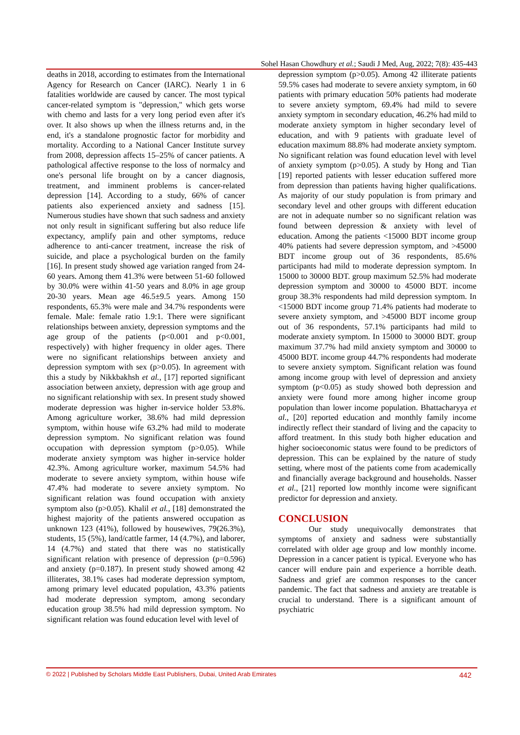Sohel Hasan Chowdhury et al.; Saudi J Med, Aug, 2022; 7(8): 435-443
deaths in 2018, according to estimates from the International Agency for Research on Cancer (IARC). Nearly 1 in 6 fatalities worldwide are caused by cancer. The most typical cancer-related symptom is "depression," which gets worse with chemo and lasts for a very long period even after it's over. It also shows up when the illness returns and, in the end, it's a standalone prognostic factor for morbidity and mortality. According to a National Cancer Institute survey from 2008, depression affects 15–25% of cancer patients. A pathological affective response to the loss of normalcy and one's personal life brought on by a cancer diagnosis, treatment, and imminent problems is cancer-related depression [14]. According to a study, 66% of cancer patients also experienced anxiety and sadness [15]. Numerous studies have shown that such sadness and anxiety not only result in significant suffering but also reduce life expectancy, amplify pain and other symptoms, reduce adherence to anti-cancer treatment, increase the risk of suicide, and place a psychological burden on the family [16]. In present study showed age variation ranged from 24-60 years. Among them 41.3% were between 51-60 followed by 30.0% were within 41-50 years and 8.0% in age group 20-30 years. Mean age 46.5±9.5 years. Among 150 respondents, 65.3% were male and 34.7% respondents were female. Male: female ratio 1.9:1. There were significant relationships between anxiety, depression symptoms and the age group of the patients (p<0.001 and p<0.001, respectively) with higher frequency in older ages. There were no significant relationships between anxiety and depression symptom with sex (p>0.05). In agreement with this a study by Nikkbakhsh et al., [17] reported significant association between anxiety, depression with age group and no significant relationship with sex. In present study showed moderate depression was higher in-service holder 53.8%. Among agriculture worker, 38.6% had mild depression symptom, within house wife 63.2% had mild to moderate depression symptom. No significant relation was found occupation with depression symptom (p>0.05). While moderate anxiety symptom was higher in-service holder 42.3%. Among agriculture worker, maximum 54.5% had moderate to severe anxiety symptom, within house wife 47.4% had moderate to severe anxiety symptom. No significant relation was found occupation with anxiety symptom also (p>0.05). Khalil et al., [18] demonstrated the highest majority of the patients answered occupation as unknown 123 (41%), followed by housewives, 79(26.3%), students, 15 (5%), land/cattle farmer, 14 (4.7%), and laborer, 14 (4.7%) and stated that there was no statistically significant relation with presence of depression (p=0.596) and anxiety (p=0.187). In present study showed among 42 illiterates, 38.1% cases had moderate depression symptom, among primary level educated population, 43.3% patients had moderate depression symptom, among secondary education group 38.5% had mild depression symptom. No significant relation was found education level with level of
depression symptom (p>0.05). Among 42 illiterate patients 59.5% cases had moderate to severe anxiety symptom, in 60 patients with primary education 50% patients had moderate to severe anxiety symptom, 69.4% had mild to severe anxiety symptom in secondary education, 46.2% had mild to moderate anxiety symptom in higher secondary level of education, and with 9 patients with graduate level of education maximum 88.8% had moderate anxiety symptom. No significant relation was found education level with level of anxiety symptom (p>0.05). A study by Hong and Tian [19] reported patients with lesser education suffered more from depression than patients having higher qualifications. As majority of our study population is from primary and secondary level and other groups with different education are not in adequate number so no significant relation was found between depression & anxiety with level of education. Among the patients <15000 BDT income group 40% patients had severe depression symptom, and >45000 BDT income group out of 36 respondents, 85.6% participants had mild to moderate depression symptom. In 15000 to 30000 BDT. group maximum 52.5% had moderate depression symptom and 30000 to 45000 BDT. income group 38.3% respondents had mild depression symptom. In <15000 BDT income group 71.4% patients had moderate to severe anxiety symptom, and >45000 BDT income group out of 36 respondents, 57.1% participants had mild to moderate anxiety symptom. In 15000 to 30000 BDT. group maximum 37.7% had mild anxiety symptom and 30000 to 45000 BDT. income group 44.7% respondents had moderate to severe anxiety symptom. Significant relation was found among income group with level of depression and anxiety symptom (p<0.05) as study showed both depression and anxiety were found more among higher income group population than lower income population. Bhattacharyya et al., [20] reported education and monthly family income indirectly reflect their standard of living and the capacity to afford treatment. In this study both higher education and higher socioeconomic status were found to be predictors of depression. This can be explained by the nature of study setting, where most of the patients come from academically and financially average background and households. Nasser et al., [21] reported low monthly income were significant predictor for depression and anxiety.
CONCLUSION
Our study unequivocally demonstrates that symptoms of anxiety and sadness were substantially correlated with older age group and low monthly income. Depression in a cancer patient is typical. Everyone who has cancer will endure pain and experience a horrible death. Sadness and grief are common responses to the cancer pandemic. The fact that sadness and anxiety are treatable is crucial to understand. There is a significant amount of psychiatric
© 2022 | Published by Scholars Middle East Publishers, Dubai, United Arab Emirates 442